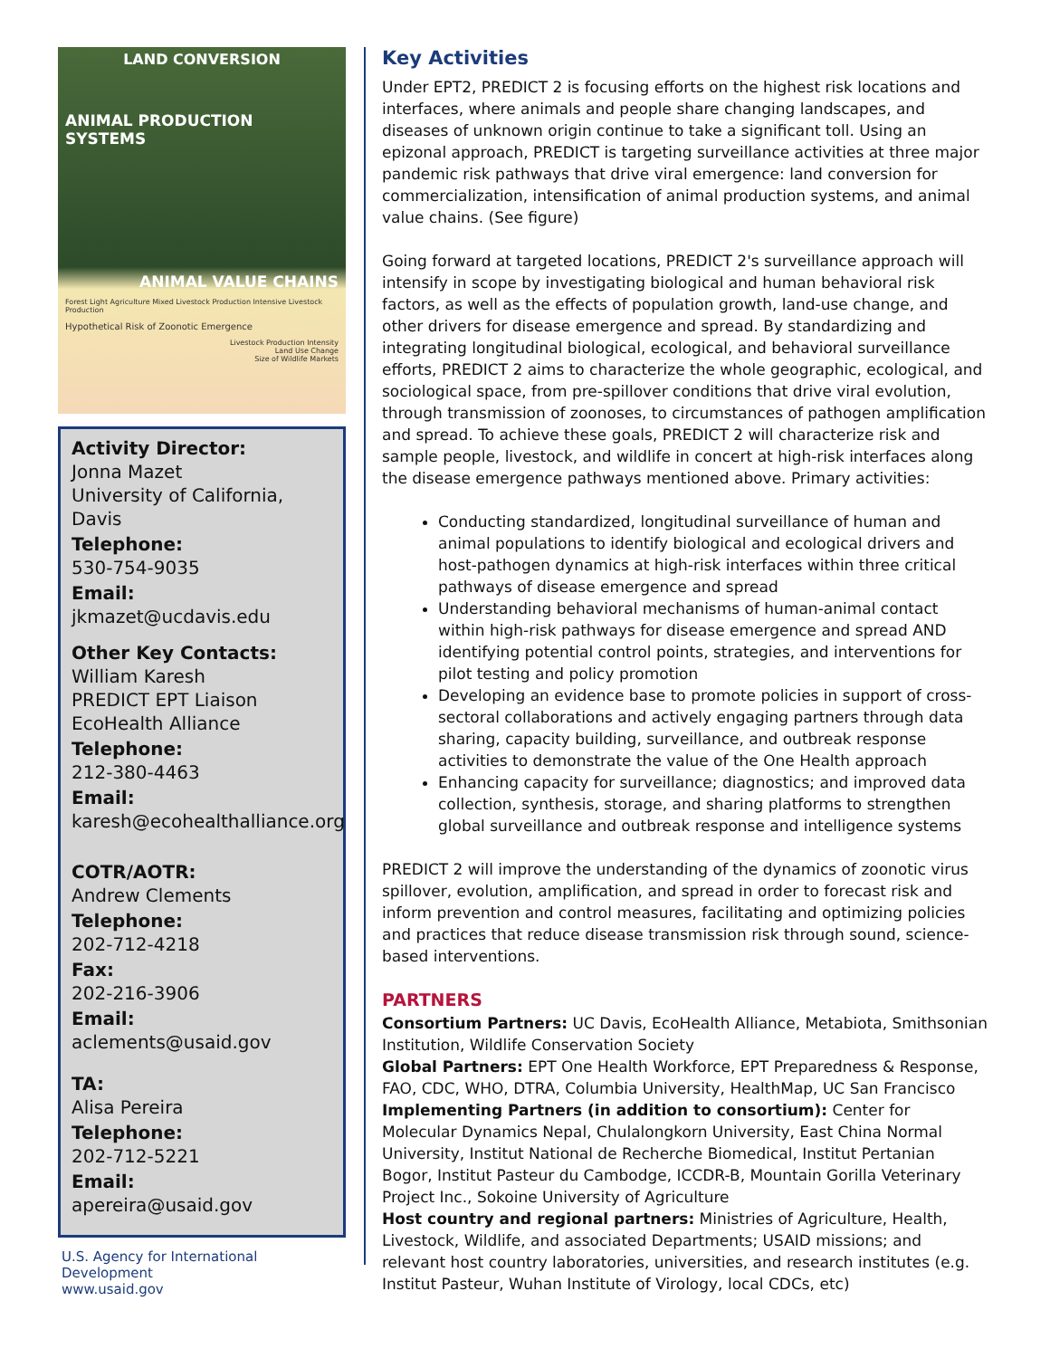LAND CONVERSION
ANIMAL PRODUCTION SYSTEMS
ANIMAL VALUE CHAINS
Forest Light Agriculture Mixed Livestock Production Intensive Livestock Production
Hypothetical Risk of Zoonotic Emergence
Livestock Production Intensity
Land Use Change
Size of Wildlife Markets
Activity Director:
Jonna Mazet
University of California, Davis
Telephone:
530-754-9035
Email:
jkmazet@ucdavis.edu
Other Key Contacts:
William Karesh
PREDICT EPT Liaison
EcoHealth Alliance
Telephone:
212-380-4463
Email:
karesh@ecohealthalliance.org
COTR/AOTR:
Andrew Clements
Telephone:
202-712-4218
Fax:
202-216-3906
Email:
aclements@usaid.gov
TA:
Alisa Pereira
Telephone:
202-712-5221
Email:
apereira@usaid.gov
U.S. Agency for International Development
www.usaid.gov
Key Activities
Under EPT2, PREDICT 2 is focusing efforts on the highest risk locations and interfaces, where animals and people share changing landscapes, and diseases of unknown origin continue to take a significant toll. Using an epizonal approach, PREDICT is targeting surveillance activities at three major pandemic risk pathways that drive viral emergence: land conversion for commercialization, intensification of animal production systems, and animal value chains. (See figure)
Going forward at targeted locations, PREDICT 2's surveillance approach will intensify in scope by investigating biological and human behavioral risk factors, as well as the effects of population growth, land-use change, and other drivers for disease emergence and spread. By standardizing and integrating longitudinal biological, ecological, and behavioral surveillance efforts, PREDICT 2 aims to characterize the whole geographic, ecological, and sociological space, from pre-spillover conditions that drive viral evolution, through transmission of zoonoses, to circumstances of pathogen amplification and spread. To achieve these goals, PREDICT 2 will characterize risk and sample people, livestock, and wildlife in concert at high-risk interfaces along the disease emergence pathways mentioned above. Primary activities:
Conducting standardized, longitudinal surveillance of human and animal populations to identify biological and ecological drivers and host-pathogen dynamics at high-risk interfaces within three critical pathways of disease emergence and spread
Understanding behavioral mechanisms of human-animal contact within high-risk pathways for disease emergence and spread AND identifying potential control points, strategies, and interventions for pilot testing and policy promotion
Developing an evidence base to promote policies in support of cross-sectoral collaborations and actively engaging partners through data sharing, capacity building, surveillance, and outbreak response activities to demonstrate the value of the One Health approach
Enhancing capacity for surveillance; diagnostics; and improved data collection, synthesis, storage, and sharing platforms to strengthen global surveillance and outbreak response and intelligence systems
PREDICT 2 will improve the understanding of the dynamics of zoonotic virus spillover, evolution, amplification, and spread in order to forecast risk and inform prevention and control measures, facilitating and optimizing policies and practices that reduce disease transmission risk through sound, science-based interventions.
PARTNERS
Consortium Partners: UC Davis, EcoHealth Alliance, Metabiota, Smithsonian Institution, Wildlife Conservation Society
Global Partners: EPT One Health Workforce, EPT Preparedness & Response, FAO, CDC, WHO, DTRA, Columbia University, HealthMap, UC San Francisco
Implementing Partners (in addition to consortium): Center for Molecular Dynamics Nepal, Chulalongkorn University, East China Normal University, Institut National de Recherche Biomedical, Institut Pertanian Bogor, Institut Pasteur du Cambodge, ICCDR-B, Mountain Gorilla Veterinary Project Inc., Sokoine University of Agriculture
Host country and regional partners: Ministries of Agriculture, Health, Livestock, Wildlife, and associated Departments; USAID missions; and relevant host country laboratories, universities, and research institutes (e.g. Institut Pasteur, Wuhan Institute of Virology, local CDCs, etc)